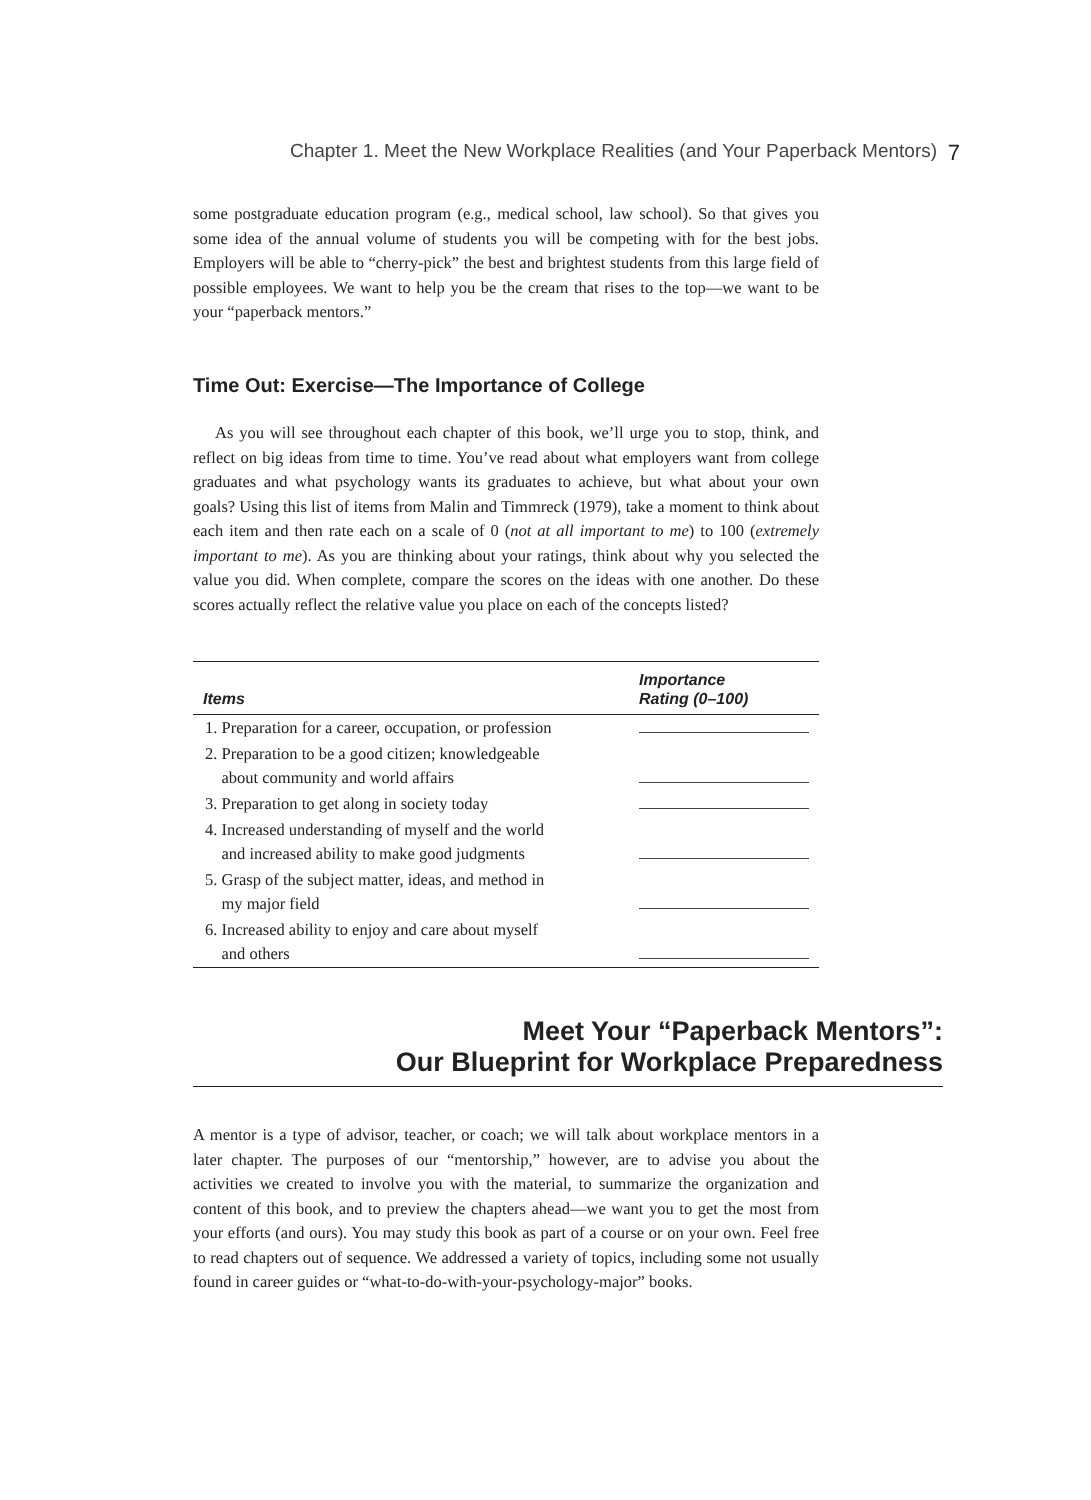Chapter 1. Meet the New Workplace Realities (and Your Paperback Mentors) 7
some postgraduate education program (e.g., medical school, law school). So that gives you some idea of the annual volume of students you will be competing with for the best jobs. Employers will be able to “cherry-pick” the best and brightest students from this large field of possible employees. We want to help you be the cream that rises to the top—we want to be your “paperback mentors.”
Time Out: Exercise—The Importance of College
As you will see throughout each chapter of this book, we’ll urge you to stop, think, and reflect on big ideas from time to time. You’ve read about what employers want from college graduates and what psychology wants its graduates to achieve, but what about your own goals? Using this list of items from Malin and Timmreck (1979), take a moment to think about each item and then rate each on a scale of 0 (not at all important to me) to 100 (extremely important to me). As you are thinking about your ratings, think about why you selected the value you did. When complete, compare the scores on the ideas with one another. Do these scores actually reflect the relative value you place on each of the concepts listed?
| Items | Importance Rating (0–100) |
| --- | --- |
| 1. Preparation for a career, occupation, or profession | |
| 2. Preparation to be a good citizen; knowledgeable about community and world affairs | |
| 3. Preparation to get along in society today | |
| 4. Increased understanding of myself and the world and increased ability to make good judgments | |
| 5. Grasp of the subject matter, ideas, and method in my major field | |
| 6. Increased ability to enjoy and care about myself and others | |
Meet Your “Paperback Mentors”:
Our Blueprint for Workplace Preparedness
A mentor is a type of advisor, teacher, or coach; we will talk about workplace mentors in a later chapter. The purposes of our “mentorship,” however, are to advise you about the activities we created to involve you with the material, to summarize the organization and content of this book, and to preview the chapters ahead—we want you to get the most from your efforts (and ours). You may study this book as part of a course or on your own. Feel free to read chapters out of sequence. We addressed a variety of topics, including some not usually found in career guides or “what-to-do-with-your-psychology-major” books.